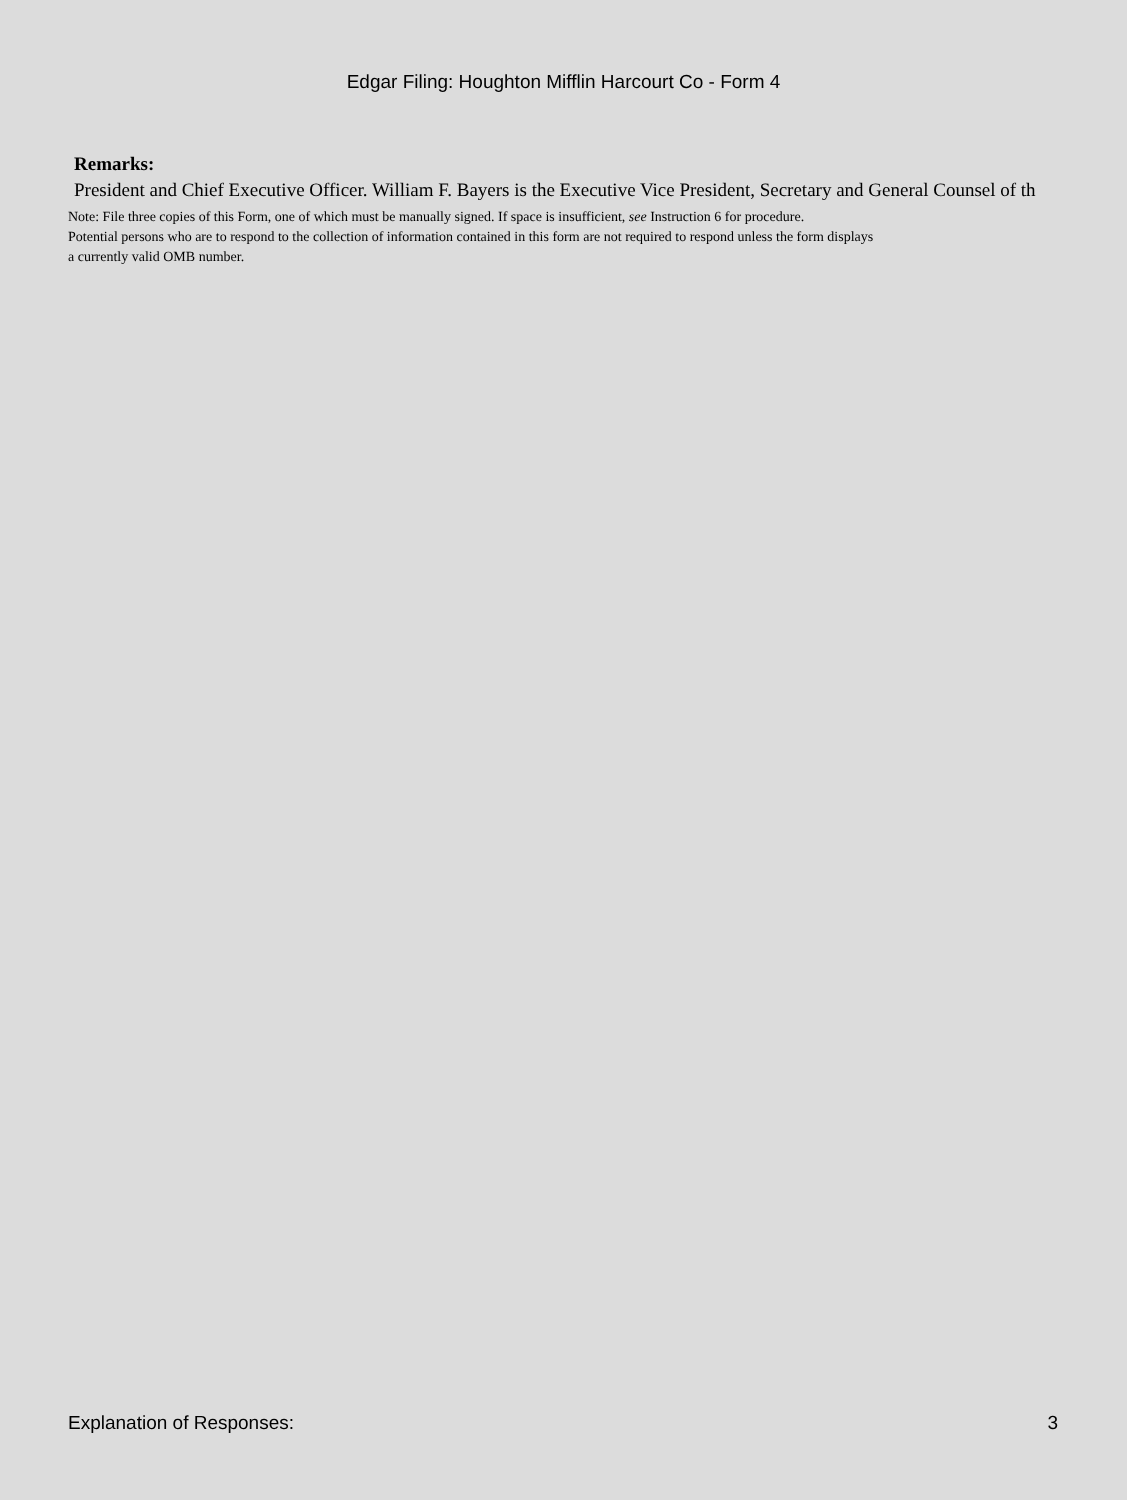Edgar Filing: Houghton Mifflin Harcourt Co - Form 4
Remarks:
President and Chief Executive Officer. William F. Bayers is the Executive Vice President, Secretary and General Counsel of th
Note: File three copies of this Form, one of which must be manually signed. If space is insufficient, see Instruction 6 for procedure.
Potential persons who are to respond to the collection of information contained in this form are not required to respond unless the form displays
a currently valid OMB number.
Explanation of Responses: 3